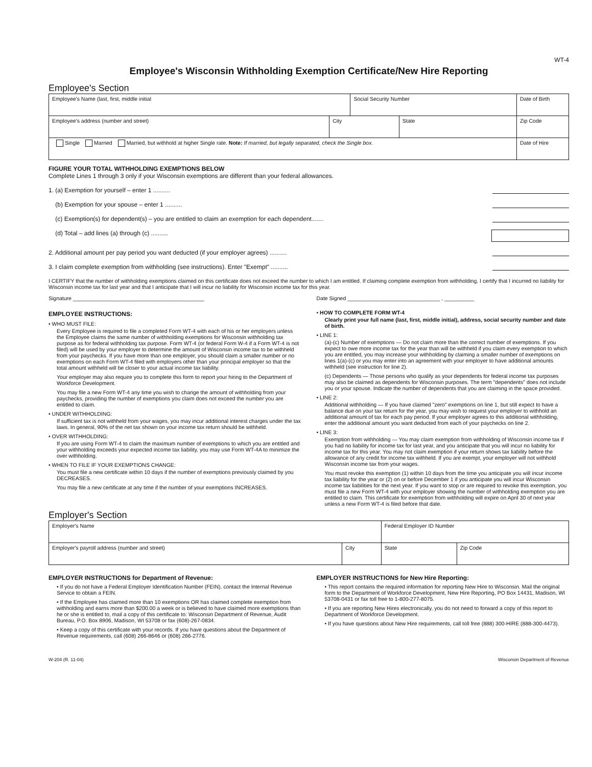WT-4
Employee's Wisconsin Withholding Exemption Certificate/New Hire Reporting
Employee's Section
| Employee's Name (last, first, middle initial | | Social Security Number | | Date of Birth |
| Employee's address (number and street) | City | | State | Zip Code |
| Single Married Married, but withhold at higher Single rate. Note: If married, but legally separated, check the Single box. | | | | Date of Hire |
FIGURE YOUR TOTAL WITHHOLDING EXEMPTIONS BELOW
Complete Lines 1 through 3 only if your Wisconsin exemptions are different than your federal allowances.
1. (a) Exemption for yourself – enter 1 ..........
(b) Exemption for your spouse – enter 1 ..........
(c) Exemption(s) for dependent(s) – you are entitled to claim an exemption for each dependent.......
(d) Total – add lines (a) through (c) ..........
2. Additional amount per pay period you want deducted (if your employer agrees) ..........
3. I claim complete exemption from withholding (see instructions). Enter "Exempt" ..........
I CERTIFY that the number of withholding exemptions claimed on this certificate does not exceed the number to which I am entitled. If claiming complete exemption from withholding, I certify that I incurred no liability for Wisconsin income tax for last year and that I anticipate that I will incur no liability for Wisconsin income tax for this year.
Signature ____________________________________________
Date Signed _______________________________ , __________
EMPLOYEE INSTRUCTIONS:
• WHO MUST FILE:
Every Employee is required to file a completed Form WT-4 with each of his or her employers unless the Employee claims the same number of withholding exemptions for Wisconsin withholding tax purpose as for federal withholding tax purpose. Form WT-4 (or federal Form W-4 if a Form WT-4 is not filed) will be used by your employer to determine the amount of Wisconsin income tax to be withheld from your paychecks. If you have more than one employer, you should claim a smaller number or no exemptions on each Form WT-4 filed with employers other than your principal employer so that the total amount withheld will be closer to your actual income tax liability.
Your employer may also require you to complete this form to report your hiring to the Department of Workforce Development.
You may file a new Form WT-4 any time you wish to change the amount of withholding from your paychecks, providing the number of exemptions you claim does not exceed the number you are entitled to claim.
• UNDER WITHHOLDING:
If sufficient tax is not withheld from your wages, you may incur additional interest charges under the tax laws. In general, 90% of the net tax shown on your income tax return should be withheld.
• OVER WITHHOLDING:
If you are using Form WT-4 to claim the maximum number of exemptions to which you are entitled and your withholding exceeds your expected income tax liability, you may use Form WT-4A to minimize the over withholding.
• WHEN TO FILE IF YOUR EXEMPTIONS CHANGE:
You must file a new certificate within 10 days if the number of exemptions previously claimed by you DECREASES.
You may file a new certificate at any time if the number of your exemptions INCREASES.
• HOW TO COMPLETE FORM WT-4
Clearly print your full name (last, first, middle initial), address, social security number and date of birth.
• LINE 1:
(a)-(c) Number of exemptions — Do not claim more than the correct number of exemptions. If you expect to owe more income tax for the year than will be withheld if you claim every exemption to which you are entitled, you may increase your withholding by claiming a smaller number of exemptions on lines 1(a)-(c) or you may enter into an agreement with your employer to have additional amounts withheld (see instruction for line 2).
(c) Dependents — Those persons who qualify as your dependents for federal income tax purposes may also be claimed as dependents for Wisconsin purposes. The term "dependents" does not include you or your spouse. Indicate the number of dependents that you are claiming in the space provided.
• LINE 2:
Additional withholding — If you have claimed "zero" exemptions on line 1, but still expect to have a balance due on your tax return for the year, you may wish to request your employer to withhold an additional amount of tax for each pay period. If your employer agrees to this additional withholding, enter the additional amount you want deducted from each of your paychecks on line 2.
• LINE 3:
Exemption from withholding — You may claim exemption from withholding of Wisconsin income tax if you had no liability for income tax for last year, and you anticipate that you will incur no liability for income tax for this year. You may not claim exemption if your return shows tax liability before the allowance of any credit for income tax withheld. If you are exempt, your employer will not withhold Wisconsin income tax from your wages.
You must revoke this exemption (1) within 10 days from the time you anticipate you will incur income tax liability for the year or (2) on or before December 1 if you anticipate you will incur Wisconsin income tax liabilities for the next year. If you want to stop or are required to revoke this exemption, you must file a new Form WT-4 with your employer showing the number of withholding exemption you are entitled to claim. This certificate for exemption from withholding will expire on April 30 of next year unless a new Form WT-4 is filed before that date.
Employer's Section
| Employer's Name | | Federal Employer ID Number | |
| Employer's payroll address (number and street) | City | State | Zip Code |
EMPLOYER INSTRUCTIONS for Department of Revenue:
• If you do not have a Federal Employer Identification Number (FEIN), contact the Internal Revenue Service to obtain a FEIN.
• If the Employee has claimed more than 10 exemptions OR has claimed complete exemption from withholding and earns more than $200.00 a week or is believed to have claimed more exemptions than he or she is entitled to, mail a copy of this certificate to: Wisconsin Department of Revenue, Audit Bureau, P.O. Box 8906, Madison, WI 53708 or fax (608)-267-0834.
• Keep a copy of this certificate with your records. If you have questions about the Department of Revenue requirements, call (608) 266-8646 or (608) 266-2776.
EMPLOYER INSTRUCTIONS for New Hire Reporting:
• This report contains the required information for reporting New Hire to Wisconsin. Mail the original form to the Department of Workforce Development, New Hire Reporting, PO Box 14431, Madison, WI 53708-0431 or fax toll free to 1-800-277-8075.
• If you are reporting New Hires electronically, you do not need to forward a copy of this report to Department of Workforce Development.
• If you have questions about New Hire requirements, call toll free (888) 300-HIRE (888-300-4473).
W-204 (R. 11-04) Wisconsin Department of Revenue